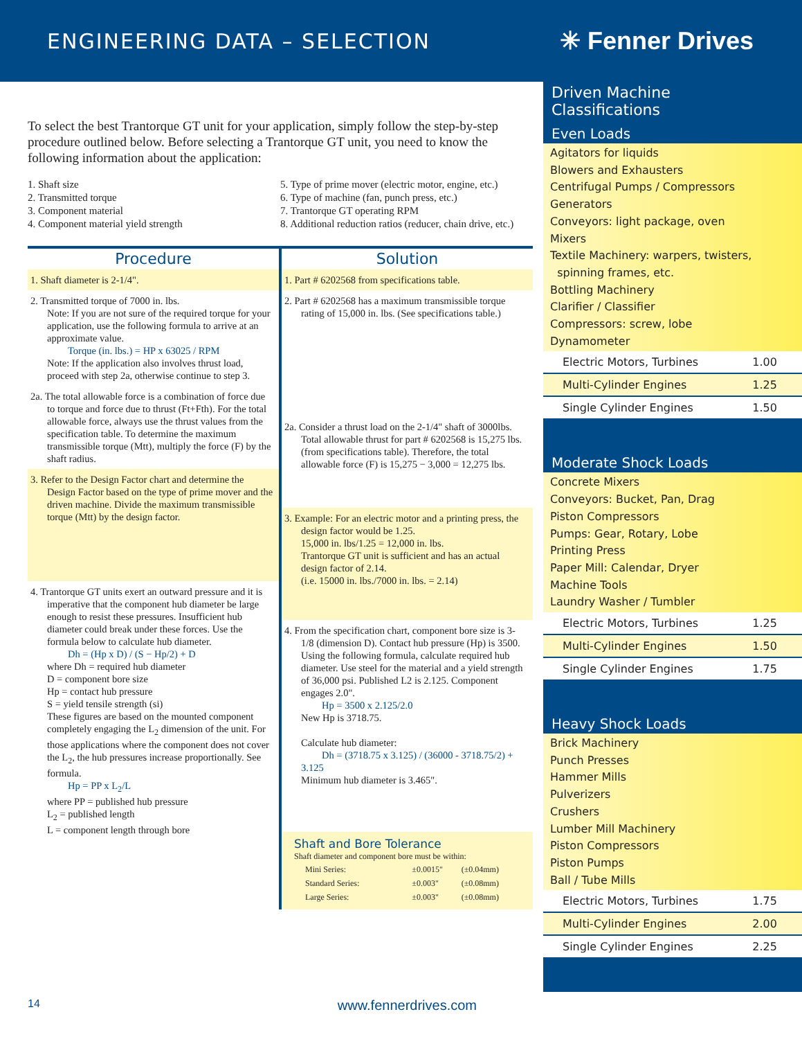ENGINEERING DATA – SELECTION
✳ Fenner Drives
To select the best Trantorque GT unit for your application, simply follow the step-by-step procedure outlined below. Before selecting a Trantorque GT unit, you need to know the following information about the application:
1. Shaft size
2. Transmitted torque
3. Component material
4. Component material yield strength
5. Type of prime mover (electric motor, engine, etc.)
6. Type of machine (fan, punch press, etc.)
7. Trantorque GT operating RPM
8. Additional reduction ratios (reducer, chain drive, etc.)
Procedure
1. Shaft diameter is 2-1/4".
2. Transmitted torque of 7000 in. lbs.
Note: If you are not sure of the required torque for your application, use the following formula to arrive at an approximate value.
Torque (in. lbs.) = HP x 63025 / RPM
Note: If the application also involves thrust load, proceed with step 2a, otherwise continue to step 3.
2a. The total allowable force is a combination of force due to torque and force due to thrust (Ft+Fth). For the total allowable force, always use the thrust values from the specification table. To determine the maximum transmissible torque (Mtt), multiply the force (F) by the shaft radius.
3. Refer to the Design Factor chart and determine the Design Factor based on the type of prime mover and the driven machine. Divide the maximum transmissible torque (Mtt) by the design factor.
4. Trantorque GT units exert an outward pressure and it is imperative that the component hub diameter be large enough to resist these pressures. Insufficient hub diameter could break under these forces. Use the formula below to calculate hub diameter.
Dh = (Hp x D) / (S − Hp/2) + D
where Dh = required hub diameter
D = component bore size
Hp = contact hub pressure
S = yield tensile strength (si)
These figures are based on the mounted component completely engaging the L<sub>2</sub> dimension of the unit. For those applications where the component does not cover the L<sub>2</sub>, the hub pressures increase proportionally. See formula.
Hp = PP x L<sub>2</sub>/L
where PP = published hub pressure
L<sub>2</sub> = published length
L = component length through bore
Solution
1. Part # 6202568 from specifications table.
2. Part # 6202568 has a maximum transmissible torque rating of 15,000 in. lbs. (See specifications table.)
2a. Consider a thrust load on the 2-1/4" shaft of 3000lbs. Total allowable thrust for part # 6202568 is 15,275 lbs. (from specifications table). Therefore, the total allowable force (F) is 15,275 − 3,000 = 12,275 lbs.
3. Example: For an electric motor and a printing press, the design factor would be 1.25.
15,000 in. lbs/1.25 = 12,000 in. lbs.
Trantorque GT unit is sufficient and has an actual design factor of 2.14.
(i.e. 15000 in. lbs./7000 in. lbs. = 2.14)
4. From the specification chart, component bore size is 3-1/8 (dimension D). Contact hub pressure (Hp) is 3500. Using the following formula, calculate required hub diameter. Use steel for the material and a yield strength of 36,000 psi. Published L2 is 2.125. Component engages 2.0".
Hp = 3500 x 2.125/2.0
New Hp is 3718.75.
Calculate hub diameter:
Dh = (3718.75 x 3.125) / (36000 - 3718.75/2) + 3.125
Minimum hub diameter is 3.465".
Shaft and Bore Tolerance
Shaft diameter and component bore must be within:
| Mini Series: | ±0.0015" | (±0.04mm) |
| Standard Series: | ±0.003" | (±0.08mm) |
| Large Series: | ±0.003" | (±0.08mm) |
Driven Machine
Classifications
Even Loads
Agitators for liquids
Blowers and Exhausters
Centrifugal Pumps / Compressors
Generators
Conveyors: light package, oven
Mixers
Textile Machinery: warpers, twisters,
spinning frames, etc.
Bottling Machinery
Clarifier / Classifier
Compressors: screw, lobe
Dynamometer
| Electric Motors, Turbines | 1.00 |
| Multi-Cylinder Engines | 1.25 |
| Single Cylinder Engines | 1.50 |
Moderate Shock Loads
Concrete Mixers
Conveyors: Bucket, Pan, Drag
Piston Compressors
Pumps: Gear, Rotary, Lobe
Printing Press
Paper Mill: Calendar, Dryer
Machine Tools
Laundry Washer / Tumbler
| Electric Motors, Turbines | 1.25 |
| Multi-Cylinder Engines | 1.50 |
| Single Cylinder Engines | 1.75 |
Heavy Shock Loads
Brick Machinery
Punch Presses
Hammer Mills
Pulverizers
Crushers
Lumber Mill Machinery
Piston Compressors
Piston Pumps
Ball / Tube Mills
| Electric Motors, Turbines | 1.75 |
| Multi-Cylinder Engines | 2.00 |
| Single Cylinder Engines | 2.25 |
14 www.fennerdrives.com